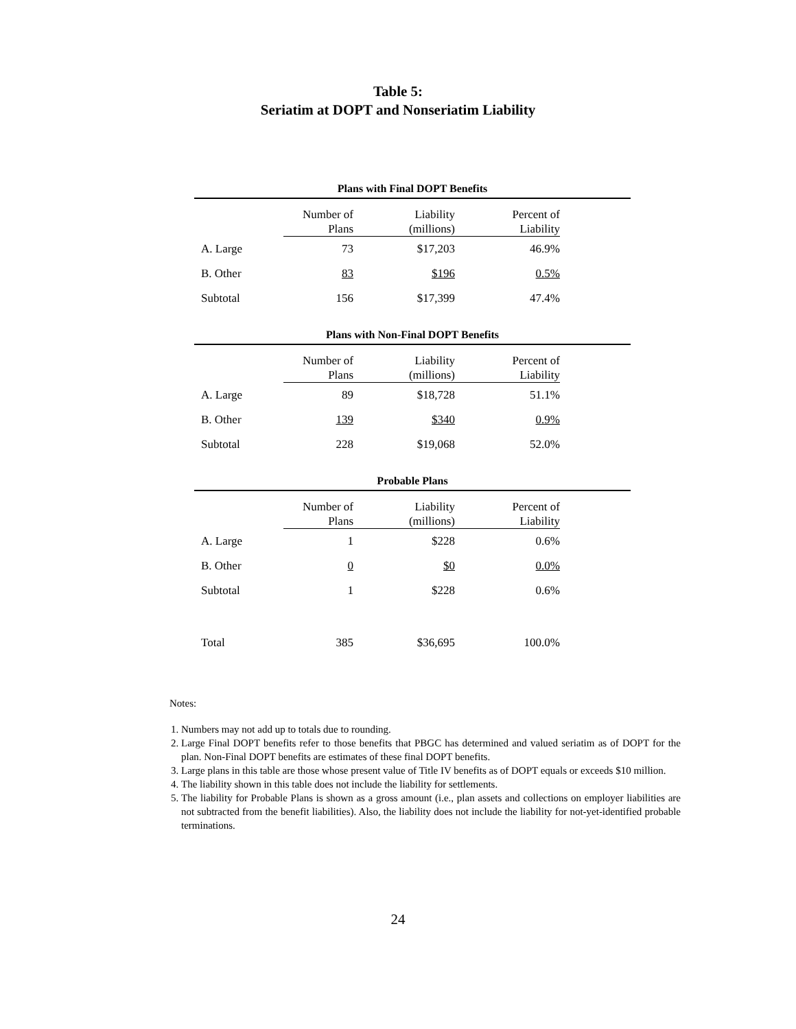Table 5:
Seriatim at DOPT and Nonseriatim Liability
Plans with Final DOPT Benefits
| | Number of Plans | Liability (millions) | Percent of Liability | |
| --- | --- | --- | --- | --- |
| A. Large | 73 | $17,203 | 46.9% | |
| B. Other | 83 | $196 | 0.5% | |
| Subtotal | 156 | $17,399 | 47.4% | |
Plans with Non-Final DOPT Benefits
| | Number of Plans | Liability (millions) | Percent of Liability | |
| --- | --- | --- | --- | --- |
| A. Large | 89 | $18,728 | 51.1% | |
| B. Other | 139 | $340 | 0.9% | |
| Subtotal | 228 | $19,068 | 52.0% | |
Probable Plans
| | Number of Plans | Liability (millions) | Percent of Liability | |
| --- | --- | --- | --- | --- |
| A. Large | 1 | $228 | 0.6% | |
| B. Other | 0 | $0 | 0.0% | |
| Subtotal | 1 | $228 | 0.6% | |
| Total | 385 | $36,695 | 100.0% | |
Notes:
1. Numbers may not add up to totals due to rounding.
2. Large Final DOPT benefits refer to those benefits that PBGC has determined and valued seriatim as of DOPT for the plan. Non-Final DOPT benefits are estimates of these final DOPT benefits.
3. Large plans in this table are those whose present value of Title IV benefits as of DOPT equals or exceeds $10 million.
4. The liability shown in this table does not include the liability for settlements.
5. The liability for Probable Plans is shown as a gross amount (i.e., plan assets and collections on employer liabilities are not subtracted from the benefit liabilities). Also, the liability does not include the liability for not-yet-identified probable terminations.
24